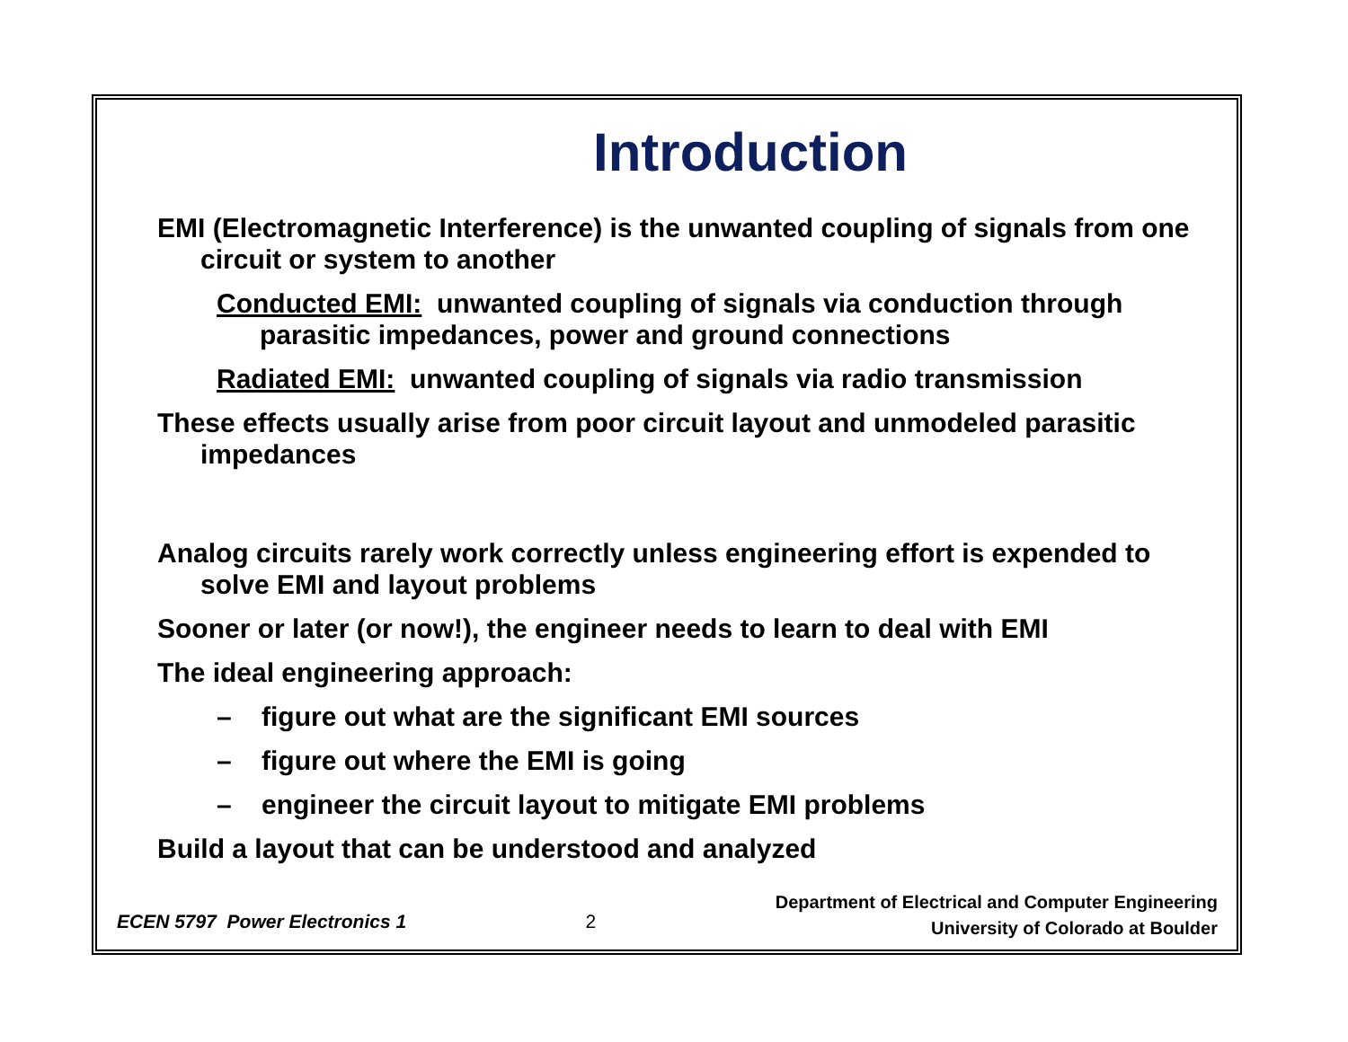Introduction
EMI (Electromagnetic Interference) is the unwanted coupling of signals from one circuit or system to another
Conducted EMI: unwanted coupling of signals via conduction through parasitic impedances, power and ground connections
Radiated EMI: unwanted coupling of signals via radio transmission
These effects usually arise from poor circuit layout and unmodeled parasitic impedances
Analog circuits rarely work correctly unless engineering effort is expended to solve EMI and layout problems
Sooner or later (or now!), the engineer needs to learn to deal with EMI
The ideal engineering approach:
– figure out what are the significant EMI sources
– figure out where the EMI is going
– engineer the circuit layout to mitigate EMI problems
Build a layout that can be understood and analyzed
ECEN 5797 Power Electronics 1 2
Department of Electrical and Computer Engineering
University of Colorado at Boulder